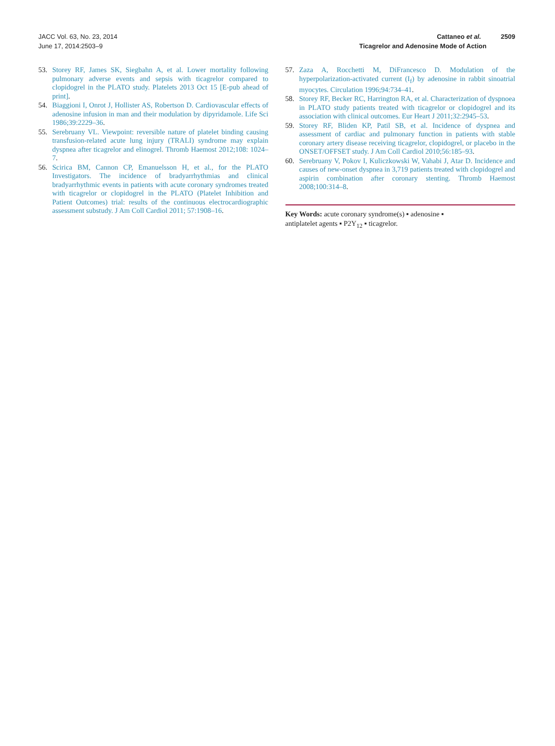JACC Vol. 63, No. 23, 2014
June 17, 2014:2503–9
Cattaneo et al. 2509
Ticagrelor and Adenosine Mode of Action
53. Storey RF, James SK, Siegbahn A, et al. Lower mortality following pulmonary adverse events and sepsis with ticagrelor compared to clopidogrel in the PLATO study. Platelets 2013 Oct 15 [E-pub ahead of print].
54. Biaggioni I, Onrot J, Hollister AS, Robertson D. Cardiovascular effects of adenosine infusion in man and their modulation by dipyridamole. Life Sci 1986;39:2229–36.
55. Serebruany VL. Viewpoint: reversible nature of platelet binding causing transfusion-related acute lung injury (TRALI) syndrome may explain dyspnea after ticagrelor and elinogrel. Thromb Haemost 2012;108: 1024–7.
56. Scirica BM, Cannon CP, Emanuelsson H, et al., for the PLATO Investigators. The incidence of bradyarrhythmias and clinical bradyarrhythmic events in patients with acute coronary syndromes treated with ticagrelor or clopidogrel in the PLATO (Platelet Inhibition and Patient Outcomes) trial: results of the continuous electrocardiographic assessment substudy. J Am Coll Cardiol 2011; 57:1908–16.
57. Zaza A, Rocchetti M, DiFrancesco D. Modulation of the hyperpolarization-activated current (I<sub>f</sub>) by adenosine in rabbit sinoatrial myocytes. Circulation 1996;94:734–41.
58. Storey RF, Becker RC, Harrington RA, et al. Characterization of dyspnoea in PLATO study patients treated with ticagrelor or clopidogrel and its association with clinical outcomes. Eur Heart J 2011;32:2945–53.
59. Storey RF, Bliden KP, Patil SB, et al. Incidence of dyspnea and assessment of cardiac and pulmonary function in patients with stable coronary artery disease receiving ticagrelor, clopidogrel, or placebo in the ONSET/OFFSET study. J Am Coll Cardiol 2010;56:185–93.
60. Serebruany V, Pokov I, Kuliczkowski W, Vahabi J, Atar D. Incidence and causes of new-onset dyspnea in 3,719 patients treated with clopidogrel and aspirin combination after coronary stenting. Thromb Haemost 2008;100:314–8.
Key Words: acute coronary syndrome(s) ▪ adenosine ▪
antiplatelet agents ▪ P2Y<sub>12</sub> ▪ ticagrelor.